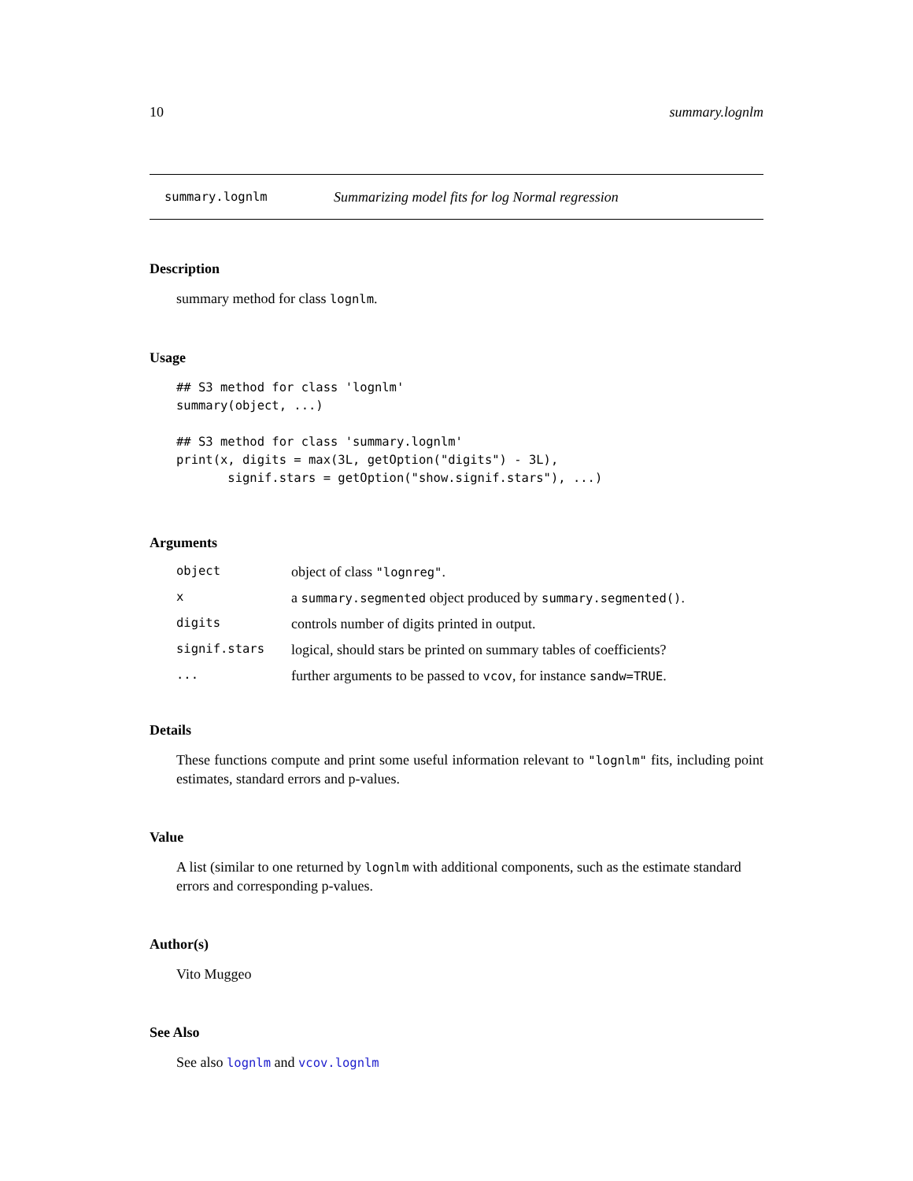10 summary.lognlm
summary.lognlm Summarizing model fits for log Normal regression
Description
summary method for class lognlm.
Usage
## S3 method for class 'lognlm'
summary(object, ...)

## S3 method for class 'summary.lognlm'
print(x, digits = max(3L, getOption("digits") - 3L),
       signif.stars = getOption("show.signif.stars"), ...)
Arguments
| object | object of class "lognreg" . |
| x | a summary.segmented object produced by summary.segmented() . |
| digits | controls number of digits printed in output. |
| signif.stars | logical, should stars be printed on summary tables of coefficients? |
| ... | further arguments to be passed to vcov , for instance sandw=TRUE . |
Details
These functions compute and print some useful information relevant to "lognlm" fits, including point estimates, standard errors and p-values.
Value
A list (similar to one returned by lognlm with additional components, such as the estimate standard errors and corresponding p-values.
Author(s)
Vito Muggeo
See Also
See also lognlm and vcov.lognlm